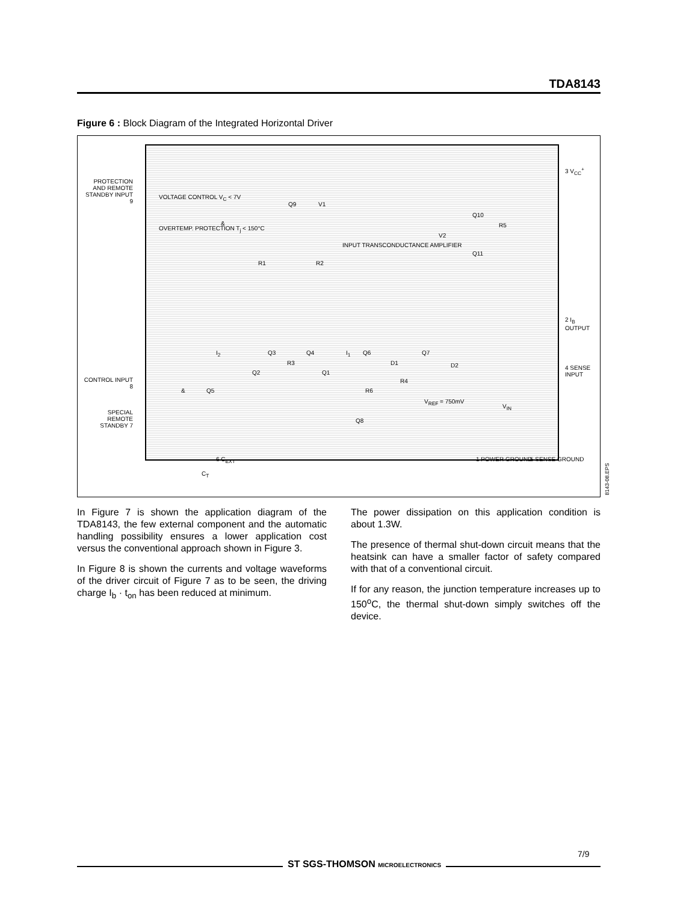TDA8143
Figure 6 : Block Diagram of the Integrated Horizontal Driver
PROTECTION AND REMOTE STANDBY INPUT 9
VOLTAGE CONTROL V<sub>C</sub> < 7V
OVERTEMP. PROTECTION T<sub>j</sub> < 150°C
&
Q9 V1
Q10
V2
R5
INPUT TRANSCONDUCTANCE AMPLIFIER
Q11
R1 R2
3 V<sub>CC</sub><sup>+</sup>
2 I<sub>B</sub> OUTPUT
4 SENSE INPUT
I<sub>2</sub> Q3 Q4 I<sub>1</sub> Q6 Q7
D1 D2
R3
Q2 Q1
R4
CONTROL INPUT 8
& Q5 R6
V<sub>REF</sub> = 750mV
V<sub>IN</sub>
SPECIAL REMOTE STANDBY 7
Q8
6 C<sub>EXT</sub>
C<sub>T</sub>
1 POWER GROUND 5 SENSE GROUND
8143-08.EPS
In Figure 7 is shown the application diagram of the TDA8143, the few external component and the automatic handling possibility ensures a lower application cost versus the conventional approach shown in Figure 3.
In Figure 8 is shown the currents and voltage waveforms of the driver circuit of Figure 7 as to be seen, the driving charge I<sub>b</sub> · t<sub>on</sub> has been reduced at minimum.
The power dissipation on this application condition is about 1.3W.
The presence of thermal shut-down circuit means that the heatsink can have a smaller factor of safety compared with that of a conventional circuit.
If for any reason, the junction temperature increases up to 150<sup>o</sup>C, the thermal shut-down simply switches off the device.
7/9
ST SGS-THOMSON MICROELECTRONICS